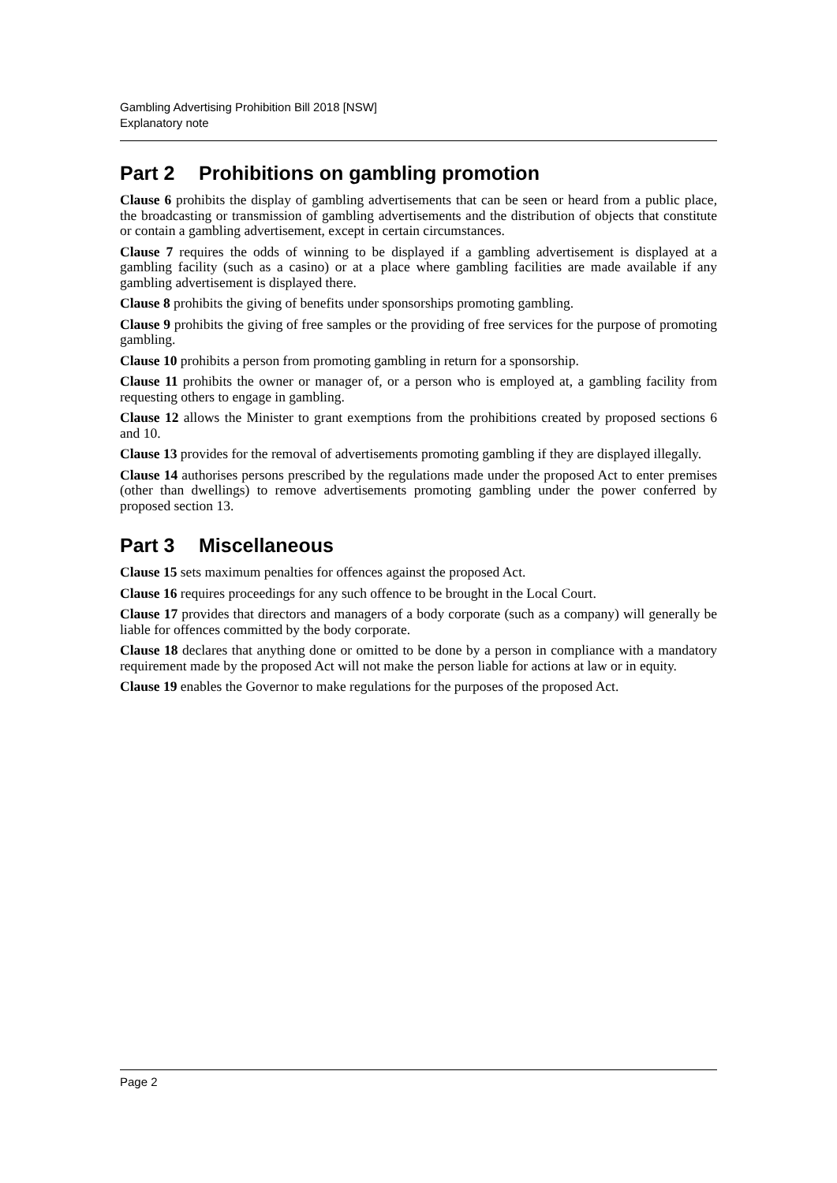Gambling Advertising Prohibition Bill 2018 [NSW]
Explanatory note
Part 2 Prohibitions on gambling promotion
Clause 6 prohibits the display of gambling advertisements that can be seen or heard from a public place, the broadcasting or transmission of gambling advertisements and the distribution of objects that constitute or contain a gambling advertisement, except in certain circumstances.
Clause 7 requires the odds of winning to be displayed if a gambling advertisement is displayed at a gambling facility (such as a casino) or at a place where gambling facilities are made available if any gambling advertisement is displayed there.
Clause 8 prohibits the giving of benefits under sponsorships promoting gambling.
Clause 9 prohibits the giving of free samples or the providing of free services for the purpose of promoting gambling.
Clause 10 prohibits a person from promoting gambling in return for a sponsorship.
Clause 11 prohibits the owner or manager of, or a person who is employed at, a gambling facility from requesting others to engage in gambling.
Clause 12 allows the Minister to grant exemptions from the prohibitions created by proposed sections 6 and 10.
Clause 13 provides for the removal of advertisements promoting gambling if they are displayed illegally.
Clause 14 authorises persons prescribed by the regulations made under the proposed Act to enter premises (other than dwellings) to remove advertisements promoting gambling under the power conferred by proposed section 13.
Part 3 Miscellaneous
Clause 15 sets maximum penalties for offences against the proposed Act.
Clause 16 requires proceedings for any such offence to be brought in the Local Court.
Clause 17 provides that directors and managers of a body corporate (such as a company) will generally be liable for offences committed by the body corporate.
Clause 18 declares that anything done or omitted to be done by a person in compliance with a mandatory requirement made by the proposed Act will not make the person liable for actions at law or in equity.
Clause 19 enables the Governor to make regulations for the purposes of the proposed Act.
Page 2